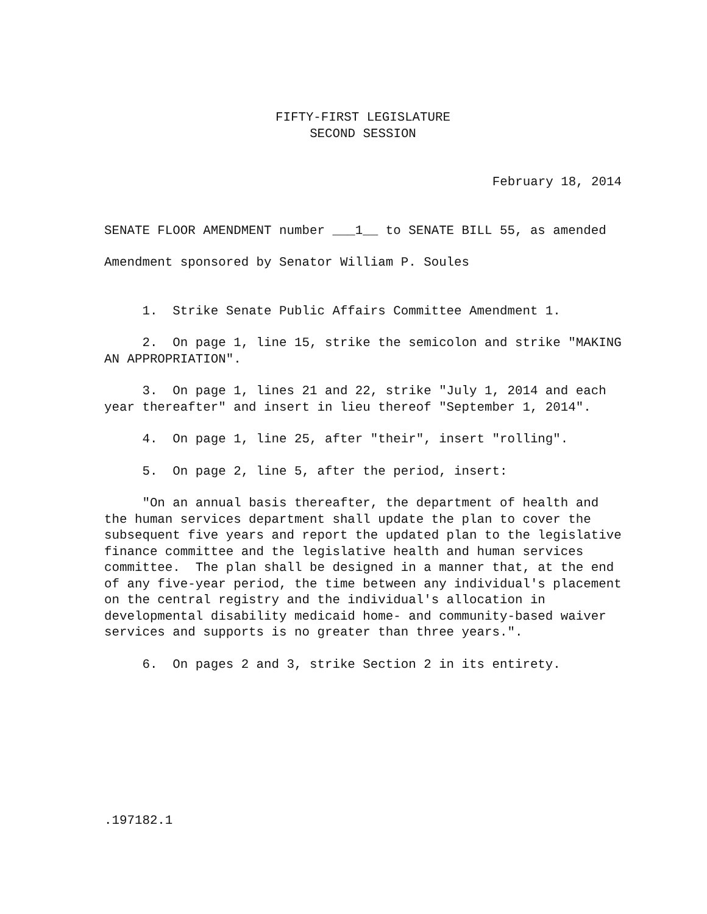FIFTY-FIRST LEGISLATURE
SECOND SESSION
February 18, 2014
SENATE FLOOR AMENDMENT number ___1__ to SENATE BILL 55, as amended
Amendment sponsored by Senator William P. Soules
1. Strike Senate Public Affairs Committee Amendment 1.
2. On page 1, line 15, strike the semicolon and strike "MAKING AN APPROPRIATION".
3. On page 1, lines 21 and 22, strike "July 1, 2014 and each year thereafter" and insert in lieu thereof "September 1, 2014".
4. On page 1, line 25, after "their", insert "rolling".
5. On page 2, line 5, after the period, insert:
"On an annual basis thereafter, the department of health and the human services department shall update the plan to cover the subsequent five years and report the updated plan to the legislative finance committee and the legislative health and human services committee. The plan shall be designed in a manner that, at the end of any five-year period, the time between any individual's placement on the central registry and the individual's allocation in developmental disability medicaid home- and community-based waiver services and supports is no greater than three years.".
6. On pages 2 and 3, strike Section 2 in its entirety.
.197182.1